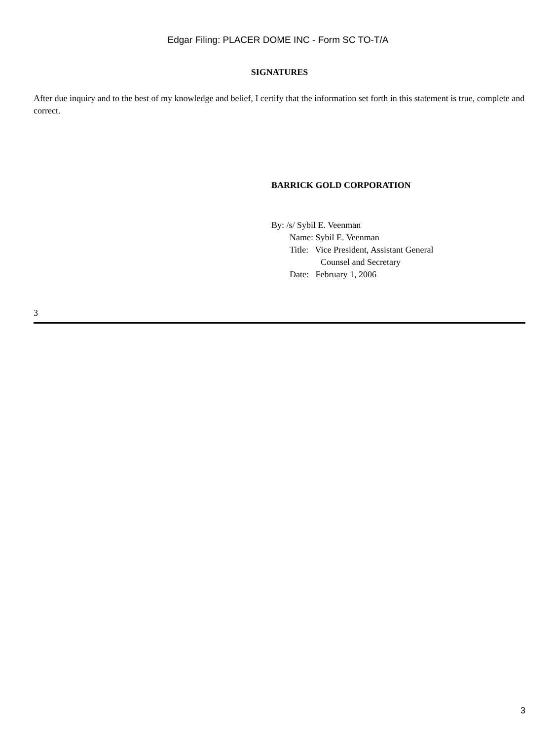Edgar Filing: PLACER DOME INC - Form SC TO-T/A
SIGNATURES
After due inquiry and to the best of my knowledge and belief, I certify that the information set forth in this statement is true, complete and correct.
BARRICK GOLD CORPORATION
By: /s/ Sybil E. Veenman
Name: Sybil E. Veenman
Title: Vice President, Assistant General
Counsel and Secretary
Date: February 1, 2006
3
3